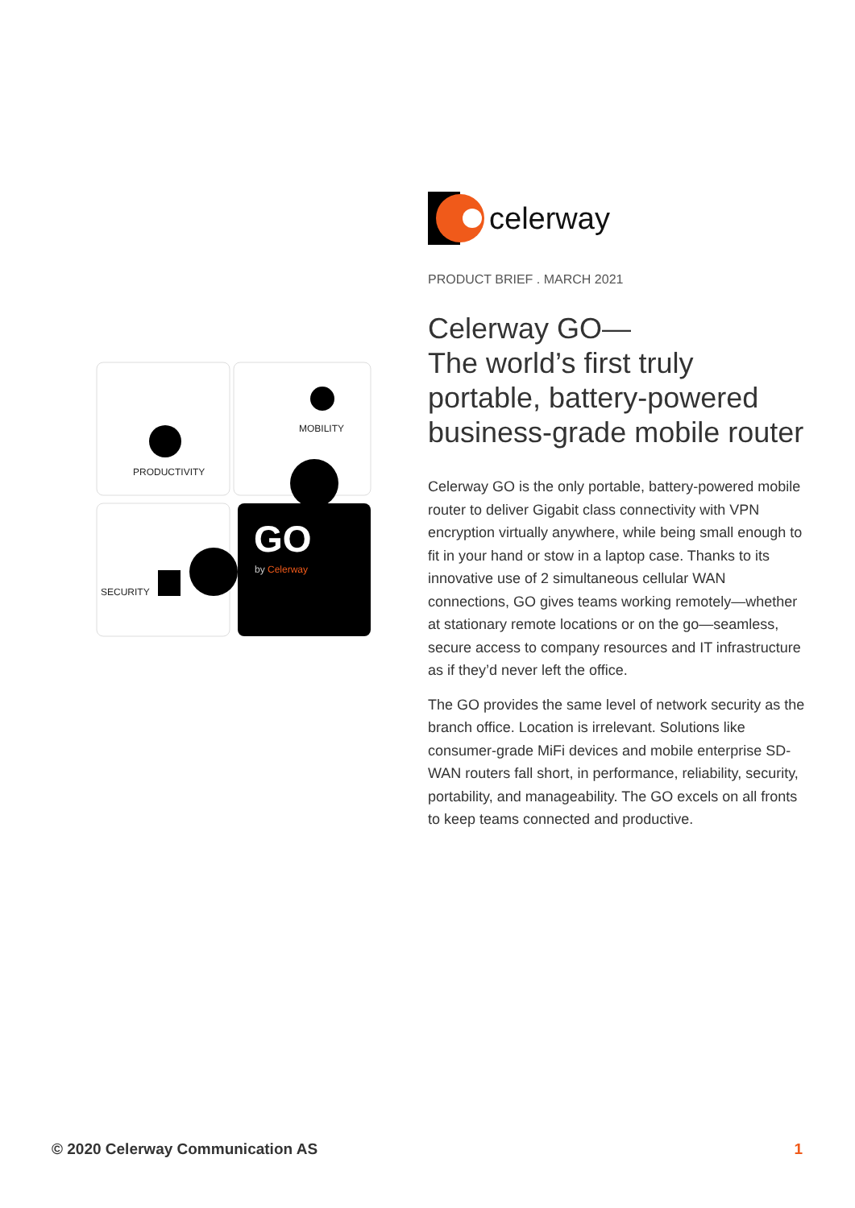GO
MOBILITY
PRODUCTIVITY
by Celerway
SECURITY
celerway
PRODUCT BRIEF . MARCH 2021
Celerway GO—
The world’s first truly
portable, battery-powered
business-grade mobile router
Celerway GO is the only portable, battery-powered mobile router to deliver Gigabit class connectivity with VPN encryption virtually anywhere, while being small enough to fit in your hand or stow in a laptop case. Thanks to its innovative use of 2 simultaneous cellular WAN connections, GO gives teams working remotely—whether at stationary remote locations or on the go—seamless, secure access to company resources and IT infrastructure as if they’d never left the office.
The GO provides the same level of network security as the branch office. Location is irrelevant. Solutions like consumer-grade MiFi devices and mobile enterprise SD-WAN routers fall short, in performance, reliability, security, portability, and manageability. The GO excels on all fronts to keep teams connected and productive.
© 2020 Celerway Communication AS 1